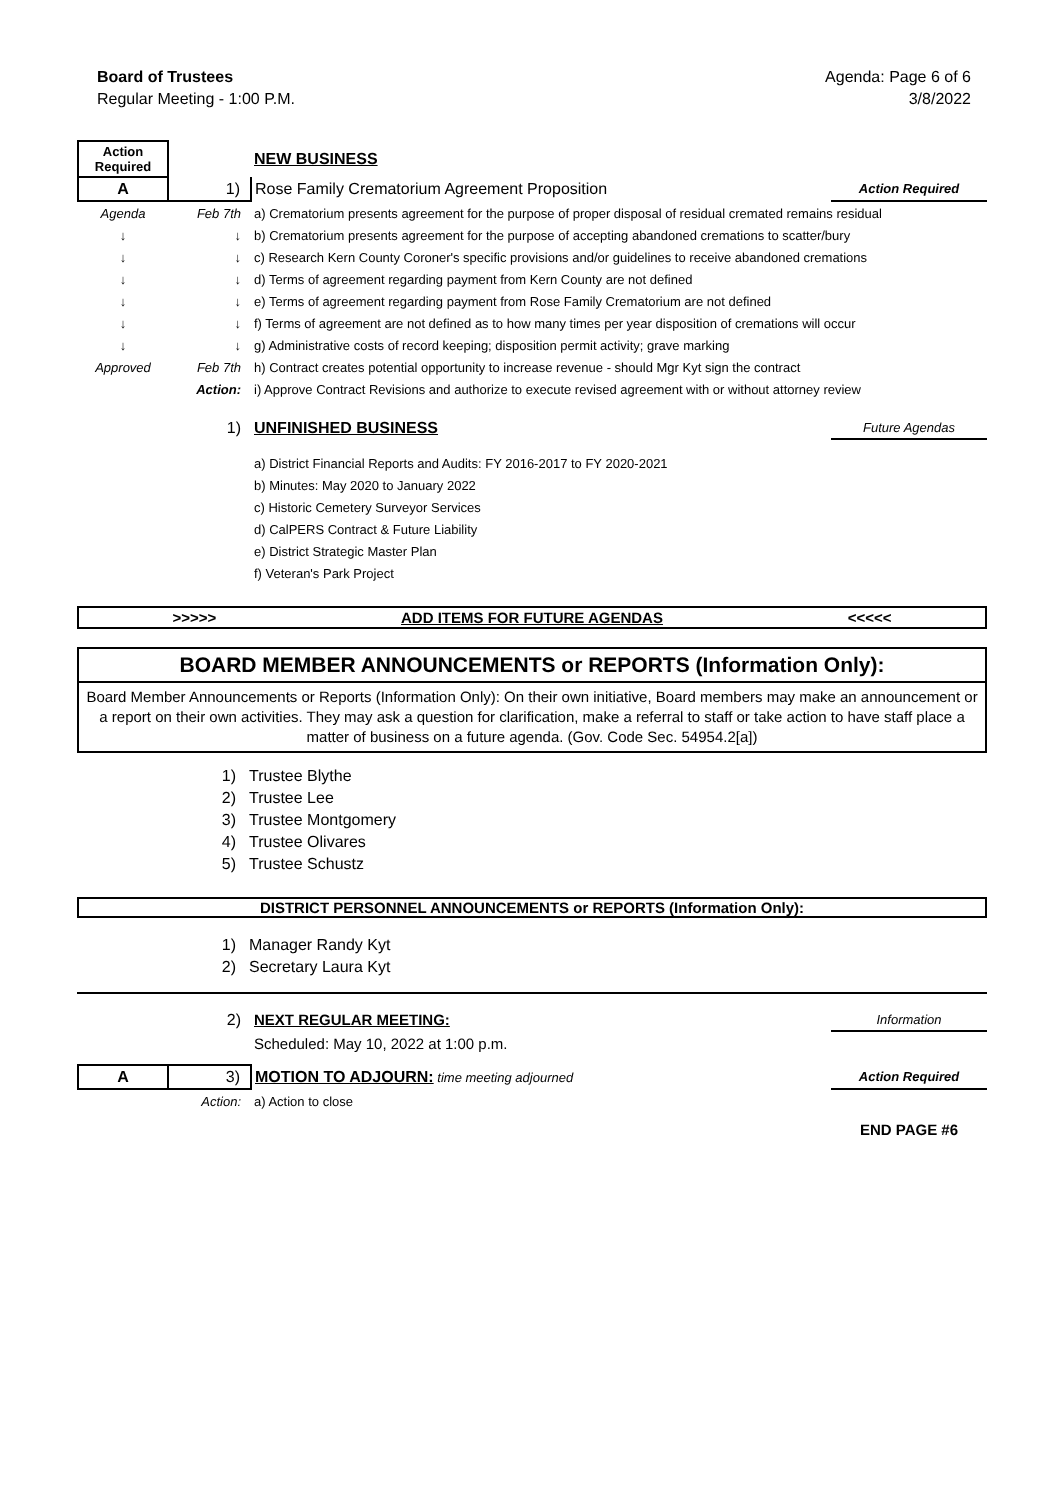Board of Trustees
Regular Meeting - 1:00 P.M.
Agenda: Page 6 of 6
3/8/2022
| Action Required | | NEW BUSINESS | |
| A | 1) | Rose Family Crematorium Agreement Proposition | Action Required |
| Agenda | Feb 7th | a) Crematorium presents agreement for the purpose of proper disposal of residual cremated remains residual | |
| ↓ | ↓ | b) Crematorium presents agreement for the purpose of accepting abandoned cremations to scatter/bury | |
| ↓ | ↓ | c) Research Kern County Coroner's specific provisions and/or guidelines to receive abandoned cremations | |
| ↓ | ↓ | d) Terms of agreement regarding payment from Kern County are not defined | |
| ↓ | ↓ | e) Terms of agreement regarding payment from Rose Family Crematorium are not defined | |
| ↓ | ↓ | f) Terms of agreement are not defined as to how many times per year disposition of cremations will occur | |
| ↓ | ↓ | g) Administrative costs of record keeping; disposition permit activity; grave marking | |
| Approved | Feb 7th | h) Contract creates potential opportunity to increase revenue - should Mgr Kyt sign the contract | |
| | Action: | i) Approve Contract Revisions and authorize to execute revised agreement with or without attorney review | |
| | 1) | UNFINISHED BUSINESS | Future Agendas |
| | | a) District Financial Reports and Audits: FY 2016-2017 to FY 2020-2021 | |
| | | b) Minutes: May 2020 to January 2022 | |
| | | c) Historic Cemetery Surveyor Services | |
| | | d) CalPERS Contract & Future Liability | |
| | | e) District Strategic Master Plan | |
| | | f) Veteran's Park Project | |
>>>>> ADD ITEMS FOR FUTURE AGENDAS <<<<<
BOARD MEMBER ANNOUNCEMENTS or REPORTS (Information Only):
Board Member Announcements or Reports (Information Only): On their own initiative, Board members may make an announcement or a report on their own activities. They may ask a question for clarification, make a referral to staff or take action to have staff place a matter of business on a future agenda. (Gov. Code Sec. 54954.2[a])
| | 1) | Trustee Blythe |
| | 2) | Trustee Lee |
| | 3) | Trustee Montgomery |
| | 4) | Trustee Olivares |
| | 5) | Trustee Schustz |
DISTRICT PERSONNEL ANNOUNCEMENTS or REPORTS (Information Only):
| | 1) | Manager Randy Kyt |
| | 2) | Secretary Laura Kyt |
| | 2) | NEXT REGULAR MEETING: | Information |
| | | Scheduled: May 10, 2022 at 1:00 p.m. | |
| A | 3) | MOTION TO ADJOURN: time meeting adjourned | Action Required |
| | Action: | a) Action to close | |
| | | | END PAGE #6 |